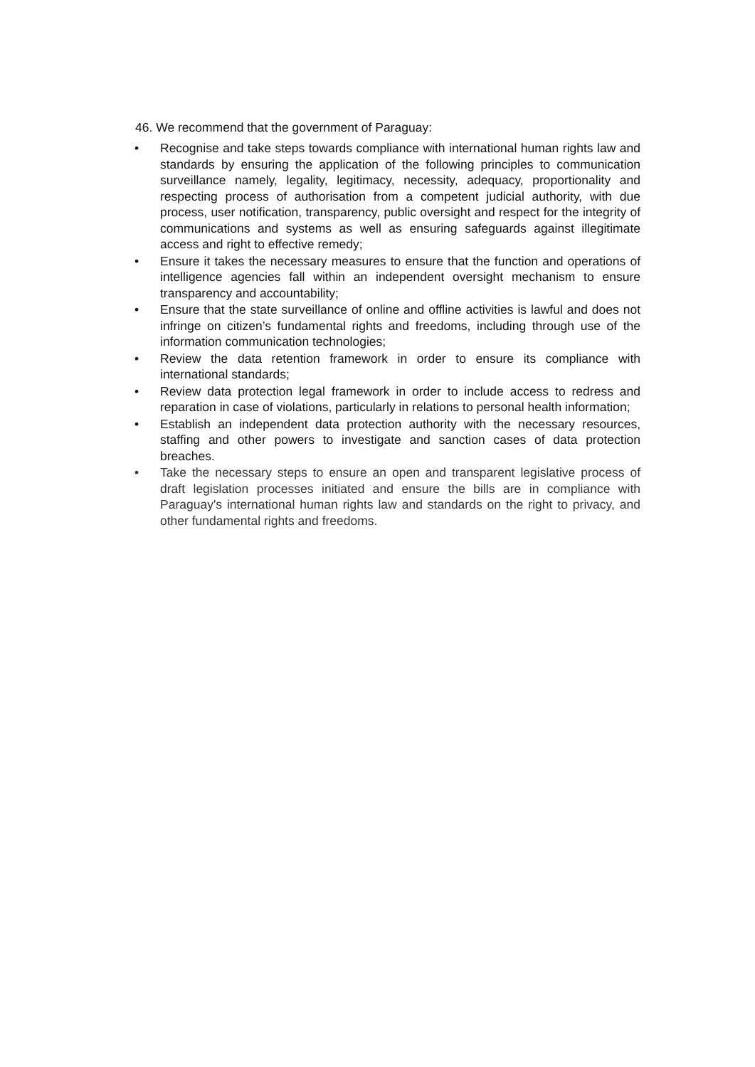46. We recommend that the government of Paraguay:
• Recognise and take steps towards compliance with international human rights law and standards by ensuring the application of the following principles to communication surveillance namely, legality, legitimacy, necessity, adequacy, proportionality and respecting process of authorisation from a competent judicial authority, with due process, user notification, transparency, public oversight and respect for the integrity of communications and systems as well as ensuring safeguards against illegitimate access and right to effective remedy;
• Ensure it takes the necessary measures to ensure that the function and operations of intelligence agencies fall within an independent oversight mechanism to ensure transparency and accountability;
• Ensure that the state surveillance of online and offline activities is lawful and does not infringe on citizen’s fundamental rights and freedoms, including through use of the information communication technologies;
• Review the data retention framework in order to ensure its compliance with international standards;
• Review data protection legal framework in order to include access to redress and reparation in case of violations, particularly in relations to personal health information;
• Establish an independent data protection authority with the necessary resources, staffing and other powers to investigate and sanction cases of data protection breaches.
• Take the necessary steps to ensure an open and transparent legislative process of draft legislation processes initiated and ensure the bills are in compliance with Paraguay's international human rights law and standards on the right to privacy, and other fundamental rights and freedoms.